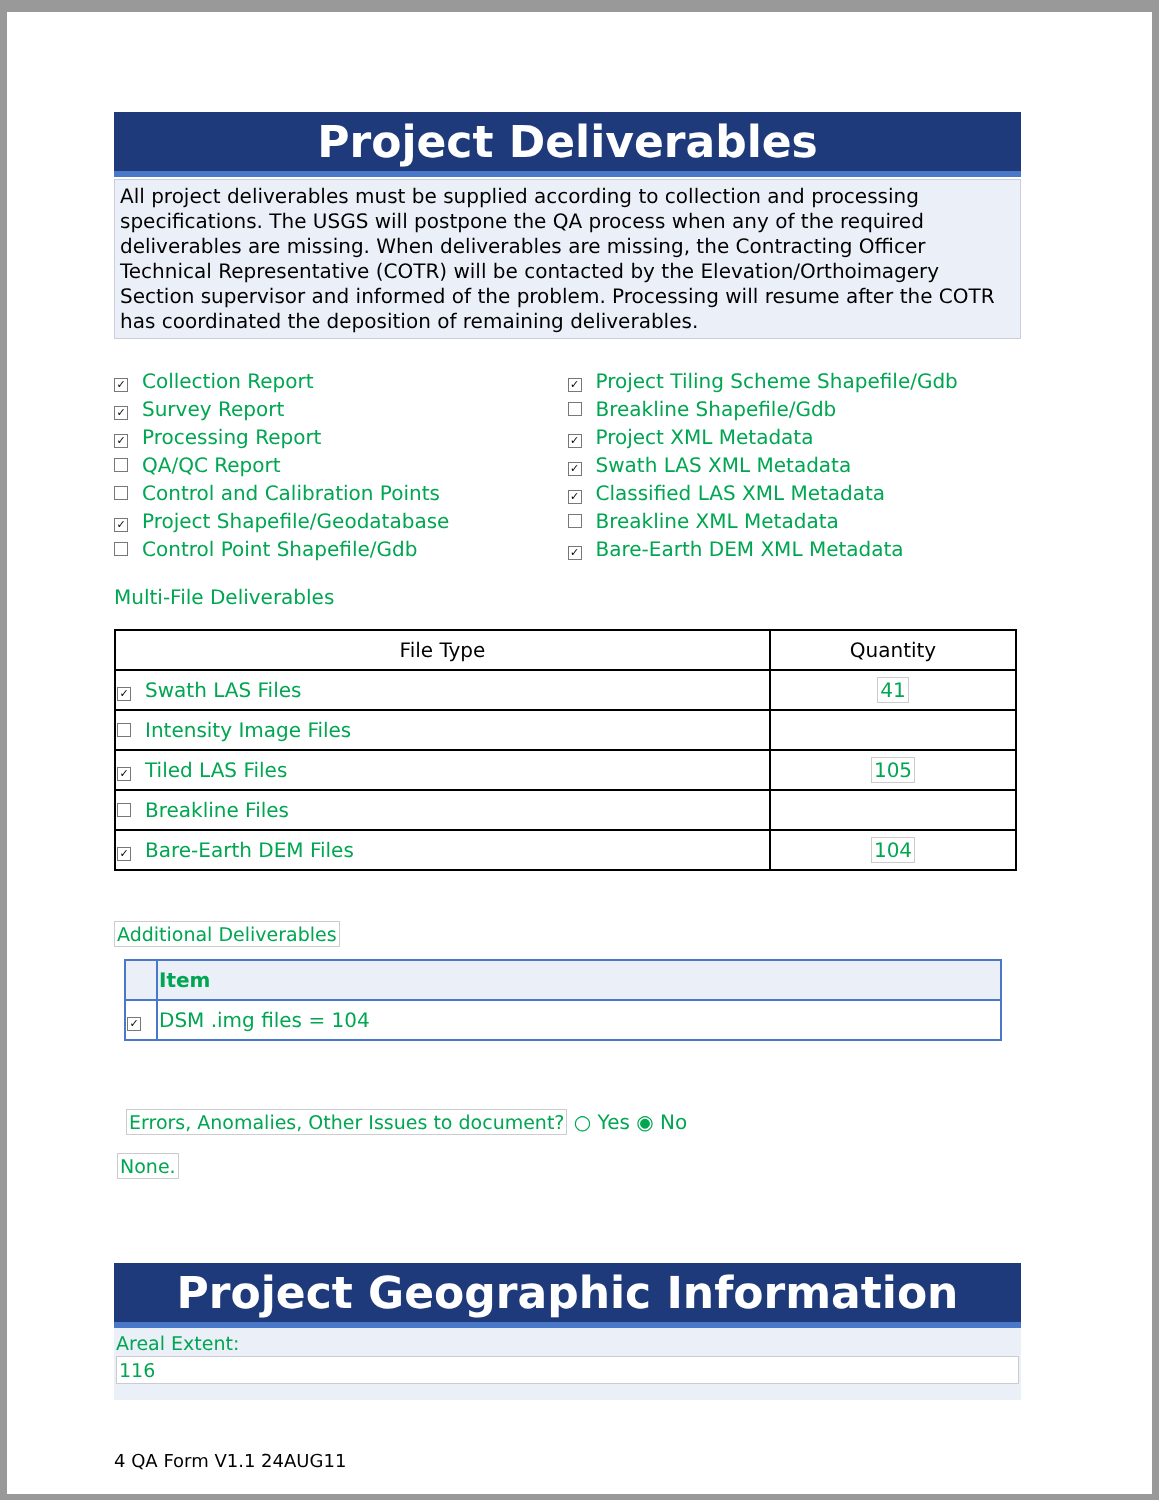Project Deliverables
All project deliverables must be supplied according to collection and processing specifications. The USGS will postpone the QA process when any of the required deliverables are missing. When deliverables are missing, the Contracting Officer Technical Representative (COTR) will be contacted by the Elevation/Orthoimagery Section supervisor and informed of the problem. Processing will resume after the COTR has coordinated the deposition of remaining deliverables.
✓ Collection Report
✓ Survey Report
✓ Processing Report
QA/QC Report
Control and Calibration Points
✓ Project Shapefile/Geodatabase
Control Point Shapefile/Gdb
✓ Project Tiling Scheme Shapefile/Gdb
Breakline Shapefile/Gdb
✓ Project XML Metadata
✓ Swath LAS XML Metadata
✓ Classified LAS XML Metadata
Breakline XML Metadata
✓ Bare-Earth DEM XML Metadata
Multi-File Deliverables
| File Type | Quantity |
| --- | --- |
| ✓ Swath LAS Files | 41 |
| Intensity Image Files | |
| ✓ Tiled LAS Files | 105 |
| Breakline Files | |
| ✓ Bare-Earth DEM Files | 104 |
Additional Deliverables
| | Item |
| --- | --- |
| ✓ | DSM .img files = 104 |
Errors, Anomalies, Other Issues to document? ○ Yes ◉ No
None.
Project Geographic Information
Areal Extent:
116
4 QA Form V1.1 24AUG11